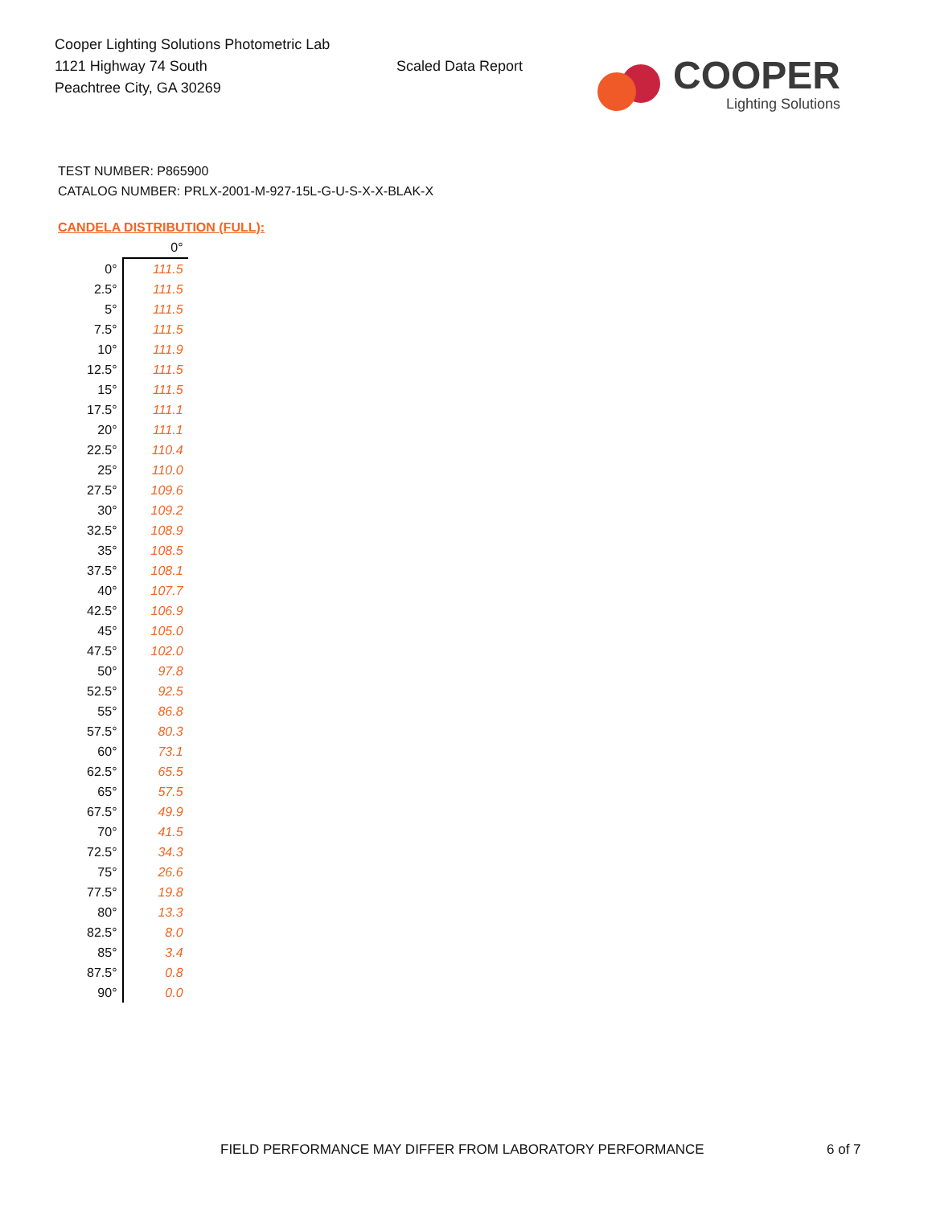Cooper Lighting Solutions Photometric Lab
1121 Highway 74 South
Peachtree City, GA 30269
Scaled Data Report
COOPER
Lighting Solutions
TEST NUMBER: P865900
CATALOG NUMBER: PRLX-2001-M-927-15L-G-U-S-X-X-BLAK-X
CANDELA DISTRIBUTION (FULL):
| | 0° |
| --- | --- |
| 0° | 111.5 |
| 2.5° | 111.5 |
| 5° | 111.5 |
| 7.5° | 111.5 |
| 10° | 111.9 |
| 12.5° | 111.5 |
| 15° | 111.5 |
| 17.5° | 111.1 |
| 20° | 111.1 |
| 22.5° | 110.4 |
| 25° | 110.0 |
| 27.5° | 109.6 |
| 30° | 109.2 |
| 32.5° | 108.9 |
| 35° | 108.5 |
| 37.5° | 108.1 |
| 40° | 107.7 |
| 42.5° | 106.9 |
| 45° | 105.0 |
| 47.5° | 102.0 |
| 50° | 97.8 |
| 52.5° | 92.5 |
| 55° | 86.8 |
| 57.5° | 80.3 |
| 60° | 73.1 |
| 62.5° | 65.5 |
| 65° | 57.5 |
| 67.5° | 49.9 |
| 70° | 41.5 |
| 72.5° | 34.3 |
| 75° | 26.6 |
| 77.5° | 19.8 |
| 80° | 13.3 |
| 82.5° | 8.0 |
| 85° | 3.4 |
| 87.5° | 0.8 |
| 90° | 0.0 |
FIELD PERFORMANCE MAY DIFFER FROM LABORATORY PERFORMANCE
6 of 7